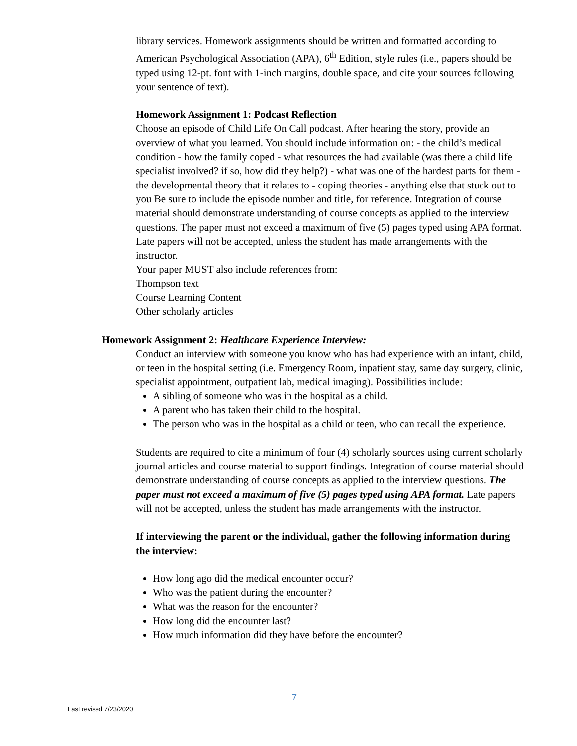library services. Homework assignments should be written and formatted according to American Psychological Association (APA), 6<sup>th</sup> Edition, style rules (i.e., papers should be typed using 12-pt. font with 1-inch margins, double space, and cite your sources following your sentence of text).
Homework Assignment 1: Podcast Reflection
Choose an episode of Child Life On Call podcast. After hearing the story, provide an overview of what you learned. You should include information on: - the child’s medical condition - how the family coped - what resources the had available (was there a child life specialist involved? if so, how did they help?) - what was one of the hardest parts for them - the developmental theory that it relates to - coping theories - anything else that stuck out to you Be sure to include the episode number and title, for reference. Integration of course material should demonstrate understanding of course concepts as applied to the interview questions. The paper must not exceed a maximum of five (5) pages typed using APA format. Late papers will not be accepted, unless the student has made arrangements with the instructor.
Your paper MUST also include references from:
Thompson text
Course Learning Content
Other scholarly articles
Homework Assignment 2: Healthcare Experience Interview:
Conduct an interview with someone you know who has had experience with an infant, child, or teen in the hospital setting (i.e. Emergency Room, inpatient stay, same day surgery, clinic, specialist appointment, outpatient lab, medical imaging). Possibilities include:
A sibling of someone who was in the hospital as a child.
A parent who has taken their child to the hospital.
The person who was in the hospital as a child or teen, who can recall the experience.
Students are required to cite a minimum of four (4) scholarly sources using current scholarly journal articles and course material to support findings. Integration of course material should demonstrate understanding of course concepts as applied to the interview questions. The paper must not exceed a maximum of five (5) pages typed using APA format. Late papers will not be accepted, unless the student has made arrangements with the instructor.
If interviewing the parent or the individual, gather the following information during the interview:
How long ago did the medical encounter occur?
Who was the patient during the encounter?
What was the reason for the encounter?
How long did the encounter last?
How much information did they have before the encounter?
7
Last revised 7/23/2020